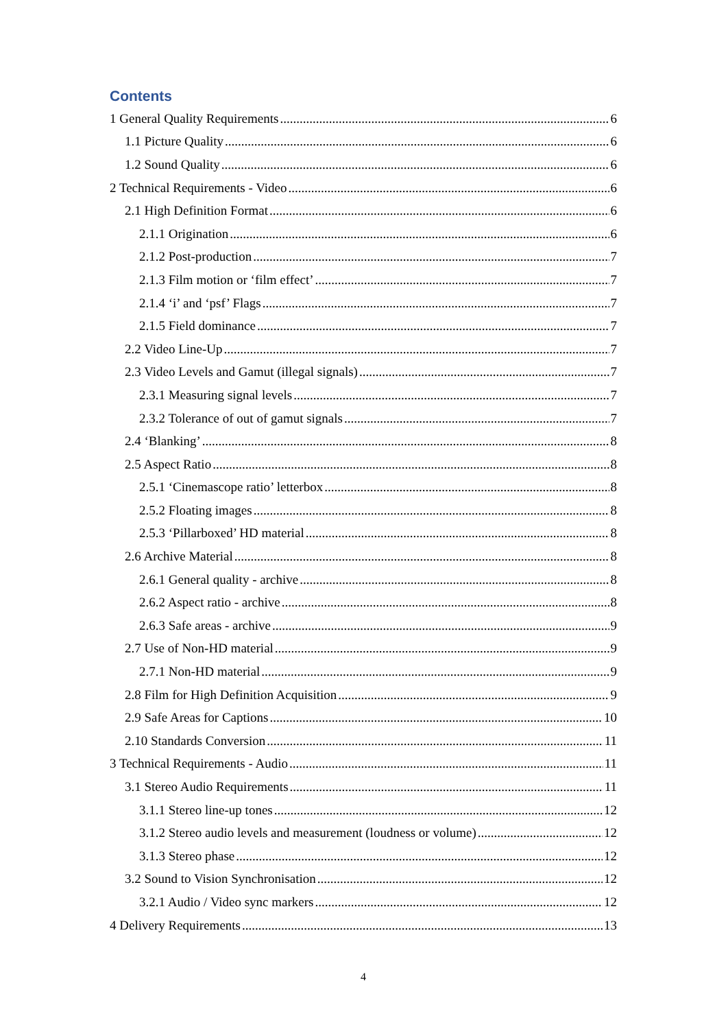Contents
1 General Quality Requirements 6
1.1 Picture Quality 6
1.2 Sound Quality 6
2 Technical Requirements - Video 6
2.1 High Definition Format 6
2.1.1 Origination 6
2.1.2 Post-production 7
2.1.3 Film motion or ‘film effect’ 7
2.1.4 ‘i’ and ‘psf’ Flags 7
2.1.5 Field dominance 7
2.2 Video Line-Up 7
2.3 Video Levels and Gamut (illegal signals) 7
2.3.1 Measuring signal levels 7
2.3.2 Tolerance of out of gamut signals 7
2.4 ‘Blanking’ 8
2.5 Aspect Ratio 8
2.5.1 ‘Cinemascope ratio’ letterbox 8
2.5.2 Floating images 8
2.5.3 ‘Pillarboxed’ HD material 8
2.6 Archive Material 8
2.6.1 General quality - archive 8
2.6.2 Aspect ratio - archive 8
2.6.3 Safe areas - archive 9
2.7 Use of Non-HD material 9
2.7.1 Non-HD material 9
2.8 Film for High Definition Acquisition 9
2.9 Safe Areas for Captions 10
2.10 Standards Conversion 11
3 Technical Requirements - Audio 11
3.1 Stereo Audio Requirements 11
3.1.1 Stereo line-up tones 12
3.1.2 Stereo audio levels and measurement (loudness or volume) 12
3.1.3 Stereo phase 12
3.2 Sound to Vision Synchronisation 12
3.2.1 Audio / Video sync markers 12
4 Delivery Requirements 13
4